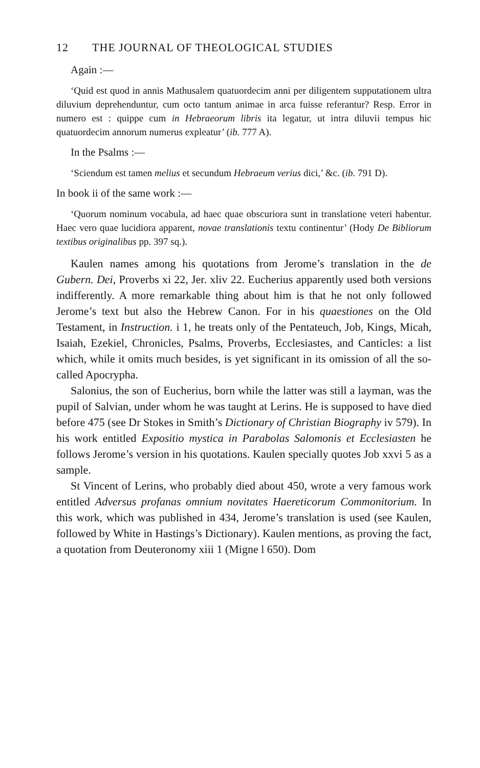12 THE JOURNAL OF THEOLOGICAL STUDIES
Again :—
‘Quid est quod in annis Mathusalem quatuordecim anni per diligentem supputationem ultra diluvium deprehenduntur, cum octo tantum animae in arca fuisse referantur? Resp. Error in numero est : quippe cum in Hebraeorum libris ita legatur, ut intra diluvii tempus hic quatuordecim annorum numerus expleatur’ (ib. 777 A).
In the Psalms :—
‘Sciendum est tamen melius et secundum Hebraeum verius dici,’ &c. (ib. 791 D).
In book ii of the same work :—
‘Quorum nominum vocabula, ad haec quae obscuriora sunt in translatione veteri habentur. Haec vero quae lucidiora apparent, novae translationis textu continentur’ (Hody De Bibliorum textibus originalibus pp. 397 sq.).
Kaulen names among his quotations from Jerome’s translation in the de Gubern. Dei, Proverbs xi 22, Jer. xliv 22. Eucherius apparently used both versions indifferently. A more remarkable thing about him is that he not only followed Jerome’s text but also the Hebrew Canon. For in his quaestiones on the Old Testament, in Instruction. i 1, he treats only of the Pentateuch, Job, Kings, Micah, Isaiah, Ezekiel, Chronicles, Psalms, Proverbs, Ecclesiastes, and Canticles: a list which, while it omits much besides, is yet significant in its omission of all the so-called Apocrypha.
Salonius, the son of Eucherius, born while the latter was still a layman, was the pupil of Salvian, under whom he was taught at Lerins. He is supposed to have died before 475 (see Dr Stokes in Smith’s Dictionary of Christian Biography iv 579). In his work entitled Expositio mystica in Parabolas Salomonis et Ecclesiasten he follows Jerome’s version in his quotations. Kaulen specially quotes Job xxvi 5 as a sample.
St Vincent of Lerins, who probably died about 450, wrote a very famous work entitled Adversus profanas omnium novitates Haereticorum Commonitorium. In this work, which was published in 434, Jerome’s translation is used (see Kaulen, followed by White in Hastings’s Dictionary). Kaulen mentions, as proving the fact, a quotation from Deuteronomy xiii 1 (Migne l 650). Dom